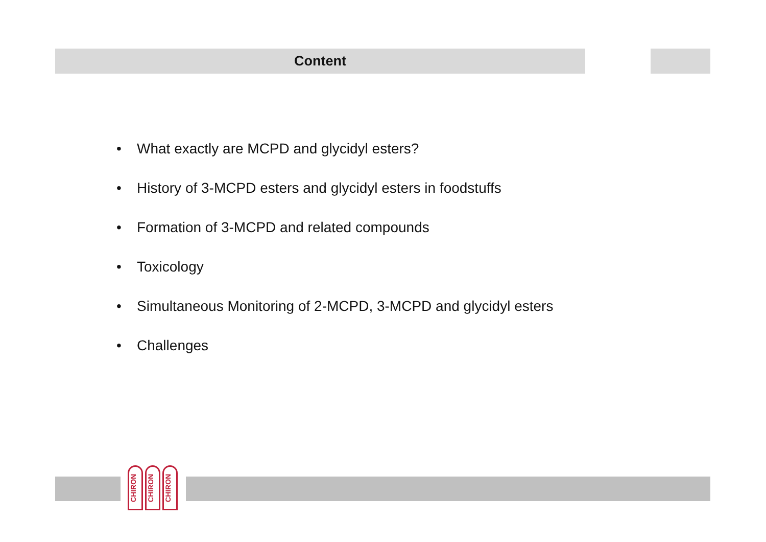Content
• What exactly are MCPD and glycidyl esters?
• History of 3-MCPD esters and glycidyl esters in foodstuffs
• Formation of 3-MCPD and related compounds
• Toxicology
• Simultaneous Monitoring of 2-MCPD, 3-MCPD and glycidyl esters
• Challenges
CHIRON
CHIRON
CHIRON